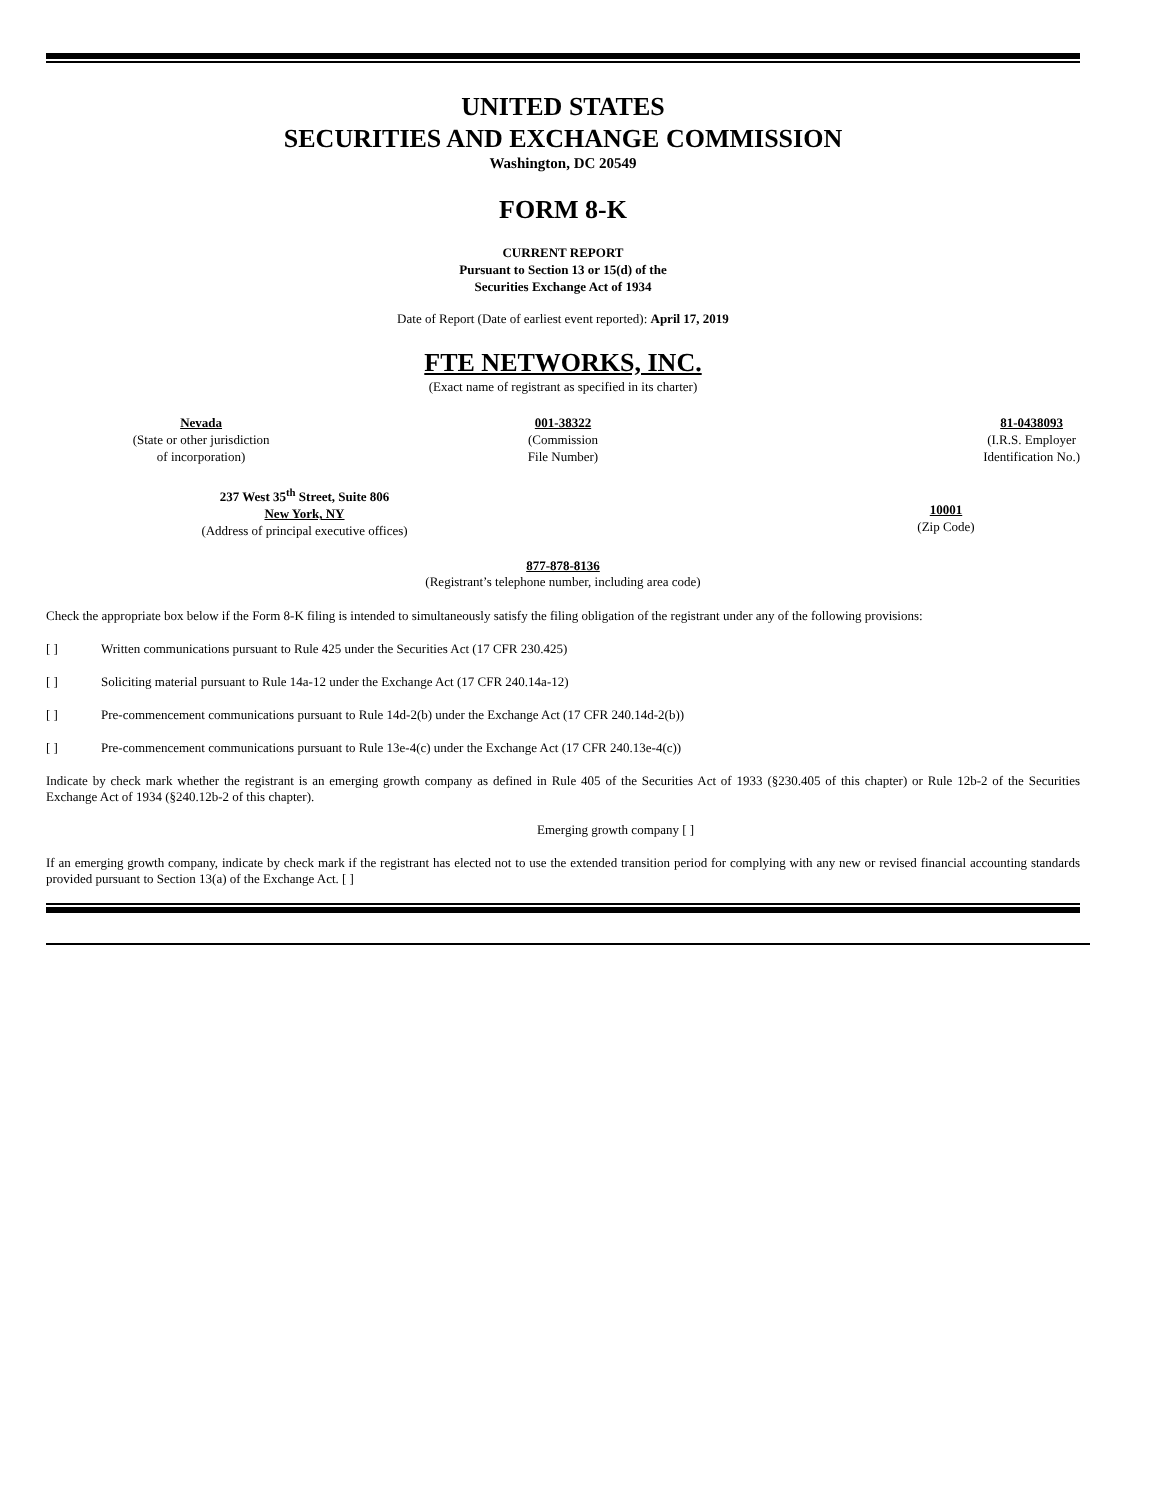UNITED STATES
SECURITIES AND EXCHANGE COMMISSION
Washington, DC 20549
FORM 8-K
CURRENT REPORT
Pursuant to Section 13 or 15(d) of the
Securities Exchange Act of 1934
Date of Report (Date of earliest event reported): April 17, 2019
FTE NETWORKS, INC.
(Exact name of registrant as specified in its charter)
| Nevada (State or other jurisdiction of incorporation) | 001-38322 (Commission File Number) | 81-0438093 (I.R.S. Employer Identification No.) |
| 237 West 35<sup>th</sup> Street, Suite 806 New York, NY (Address of principal executive offices) | 10001 (Zip Code) |
877-878-8136
(Registrant’s telephone number, including area code)
Check the appropriate box below if the Form 8-K filing is intended to simultaneously satisfy the filing obligation of the registrant under any of the following provisions:
[ ] Written communications pursuant to Rule 425 under the Securities Act (17 CFR 230.425)
[ ] Soliciting material pursuant to Rule 14a-12 under the Exchange Act (17 CFR 240.14a-12)
[ ] Pre-commencement communications pursuant to Rule 14d-2(b) under the Exchange Act (17 CFR 240.14d-2(b))
[ ] Pre-commencement communications pursuant to Rule 13e-4(c) under the Exchange Act (17 CFR 240.13e-4(c))
Indicate by check mark whether the registrant is an emerging growth company as defined in Rule 405 of the Securities Act of 1933 (§230.405 of this chapter) or Rule 12b-2 of the Securities Exchange Act of 1934 (§240.12b-2 of this chapter).
Emerging growth company [ ]
If an emerging growth company, indicate by check mark if the registrant has elected not to use the extended transition period for complying with any new or revised financial accounting standards provided pursuant to Section 13(a) of the Exchange Act. [ ]